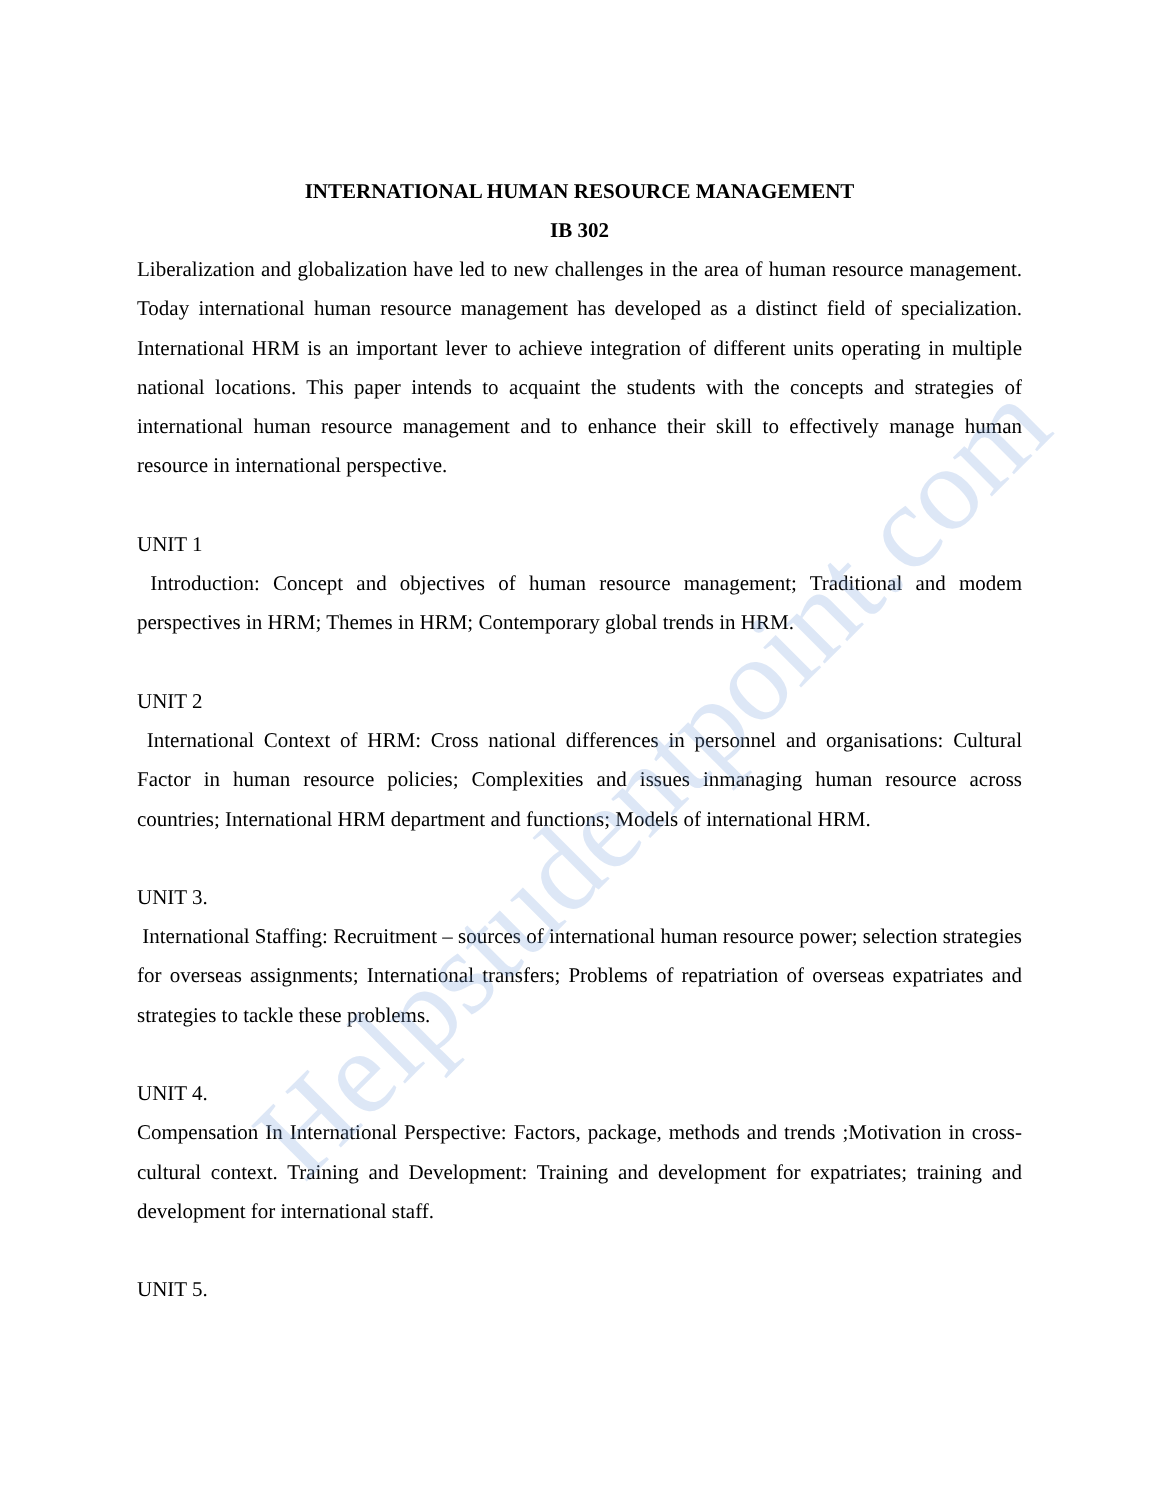Helpstudentpoint.com
INTERNATIONAL HUMAN RESOURCE MANAGEMENT
IB 302
Liberalization and globalization have led to new challenges in the area of human resource management. Today international human resource management has developed as a distinct field of specialization. International HRM is an important lever to achieve integration of different units operating in multiple national locations. This paper intends to acquaint the students with the concepts and strategies of international human resource management and to enhance their skill to effectively manage human resource in international perspective.
UNIT 1
Introduction: Concept and objectives of human resource management; Traditional and modem perspectives in HRM; Themes in HRM; Contemporary global trends in HRM.
UNIT 2
International Context of HRM: Cross national differences in personnel and organisations: Cultural Factor in human resource policies; Complexities and issues inmanaging human resource across countries; International HRM department and functions; Models of international HRM.
UNIT 3.
International Staffing: Recruitment – sources of international human resource power; selection strategies for overseas assignments; International transfers; Problems of repatriation of overseas expatriates and strategies to tackle these problems.
UNIT 4.
Compensation In International Perspective: Factors, package, methods and trends ;Motivation in cross-cultural context. Training and Development: Training and development for expatriates; training and development for international staff.
UNIT 5.